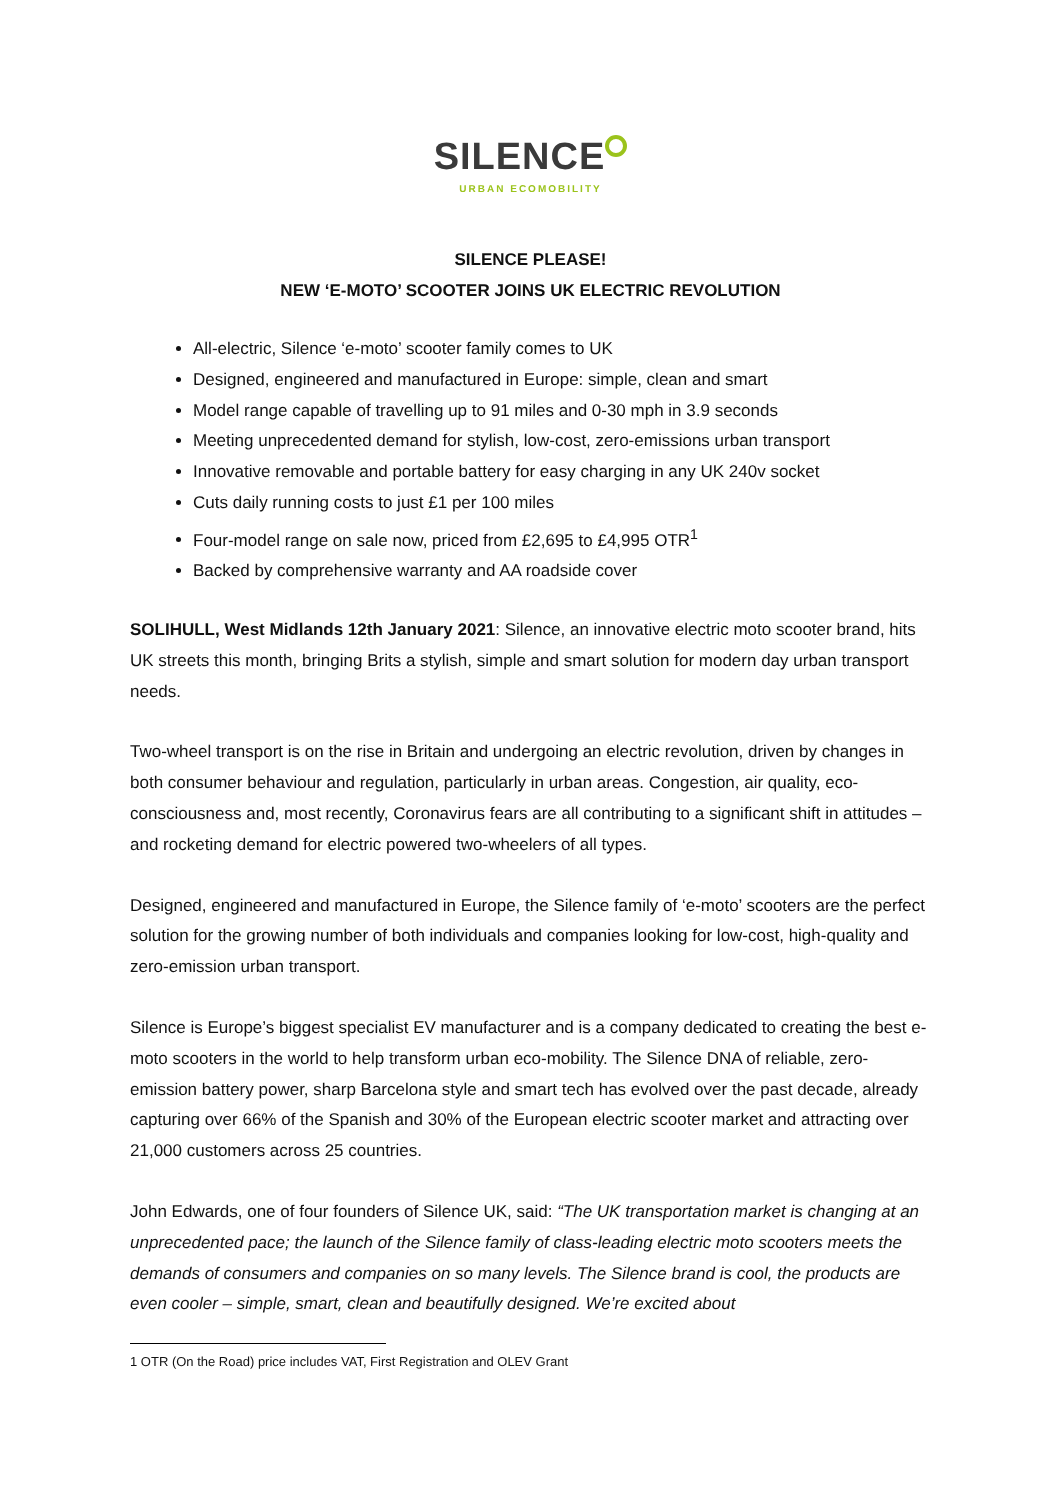SILENCE
URBAN ECOMOBILITY
SILENCE PLEASE!
NEW ‘E-MOTO’ SCOOTER JOINS UK ELECTRIC REVOLUTION
All-electric, Silence ‘e-moto’ scooter family comes to UK
Designed, engineered and manufactured in Europe: simple, clean and smart
Model range capable of travelling up to 91 miles and 0-30 mph in 3.9 seconds
Meeting unprecedented demand for stylish, low-cost, zero-emissions urban transport
Innovative removable and portable battery for easy charging in any UK 240v socket
Cuts daily running costs to just £1 per 100 miles
Four-model range on sale now, priced from £2,695 to £4,995 OTR<sup>1</sup>
Backed by comprehensive warranty and AA roadside cover
SOLIHULL, West Midlands 12th January 2021: Silence, an innovative electric moto scooter brand, hits UK streets this month, bringing Brits a stylish, simple and smart solution for modern day urban transport needs.
Two-wheel transport is on the rise in Britain and undergoing an electric revolution, driven by changes in both consumer behaviour and regulation, particularly in urban areas. Congestion, air quality, eco-consciousness and, most recently, Coronavirus fears are all contributing to a significant shift in attitudes – and rocketing demand for electric powered two-wheelers of all types.
Designed, engineered and manufactured in Europe, the Silence family of ‘e-moto’ scooters are the perfect solution for the growing number of both individuals and companies looking for low-cost, high-quality and zero-emission urban transport.
Silence is Europe’s biggest specialist EV manufacturer and is a company dedicated to creating the best e-moto scooters in the world to help transform urban eco-mobility. The Silence DNA of reliable, zero-emission battery power, sharp Barcelona style and smart tech has evolved over the past decade, already capturing over 66% of the Spanish and 30% of the European electric scooter market and attracting over 21,000 customers across 25 countries.
John Edwards, one of four founders of Silence UK, said: “The UK transportation market is changing at an unprecedented pace; the launch of the Silence family of class-leading electric moto scooters meets the demands of consumers and companies on so many levels. The Silence brand is cool, the products are even cooler – simple, smart, clean and beautifully designed. We’re excited about
1 OTR (On the Road) price includes VAT, First Registration and OLEV Grant